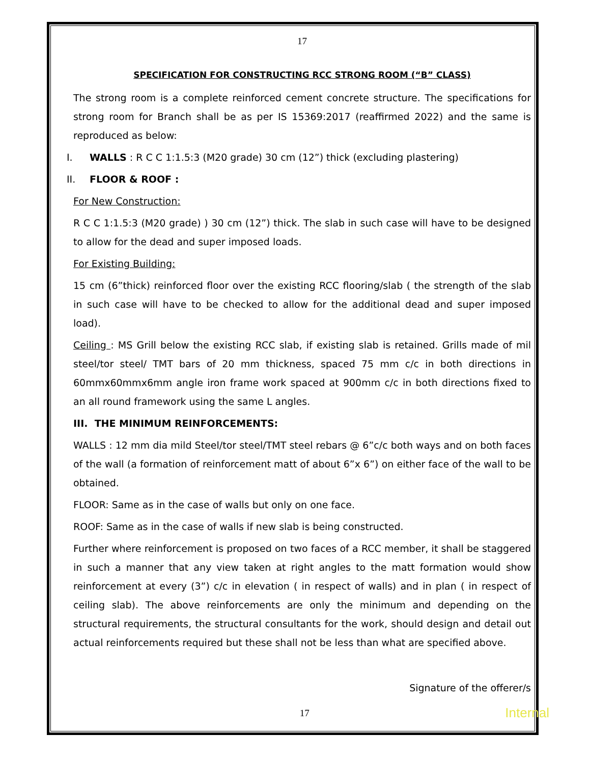17
SPECIFICATION FOR CONSTRUCTING RCC STRONG ROOM (“B” CLASS)
The strong room is a complete reinforced cement concrete structure. The specifications for strong room for Branch shall be as per IS 15369:2017 (reaffirmed 2022) and the same is reproduced as below:
I. WALLS : R C C 1:1.5:3 (M20 grade) 30 cm (12”) thick (excluding plastering)
II. FLOOR & ROOF :
For New Construction:
R C C 1:1.5:3 (M20 grade) ) 30 cm (12”) thick. The slab in such case will have to be designed to allow for the dead and super imposed loads.
For Existing Building:
15 cm (6”thick) reinforced floor over the existing RCC flooring/slab ( the strength of the slab in such case will have to be checked to allow for the additional dead and super imposed load).
Ceiling : MS Grill below the existing RCC slab, if existing slab is retained. Grills made of mil steel/tor steel/ TMT bars of 20 mm thickness, spaced 75 mm c/c in both directions in 60mmx60mmx6mm angle iron frame work spaced at 900mm c/c in both directions fixed to an all round framework using the same L angles.
III. THE MINIMUM REINFORCEMENTS:
WALLS : 12 mm dia mild Steel/tor steel/TMT steel rebars @ 6”c/c both ways and on both faces of the wall (a formation of reinforcement matt of about 6”x 6”) on either face of the wall to be obtained.
FLOOR: Same as in the case of walls but only on one face.
ROOF: Same as in the case of walls if new slab is being constructed.
Further where reinforcement is proposed on two faces of a RCC member, it shall be staggered in such a manner that any view taken at right angles to the matt formation would show reinforcement at every (3”) c/c in elevation ( in respect of walls) and in plan ( in respect of ceiling slab). The above reinforcements are only the minimum and depending on the structural requirements, the structural consultants for the work, should design and detail out actual reinforcements required but these shall not be less than what are specified above.
Signature of the offerer/s
17 Internal